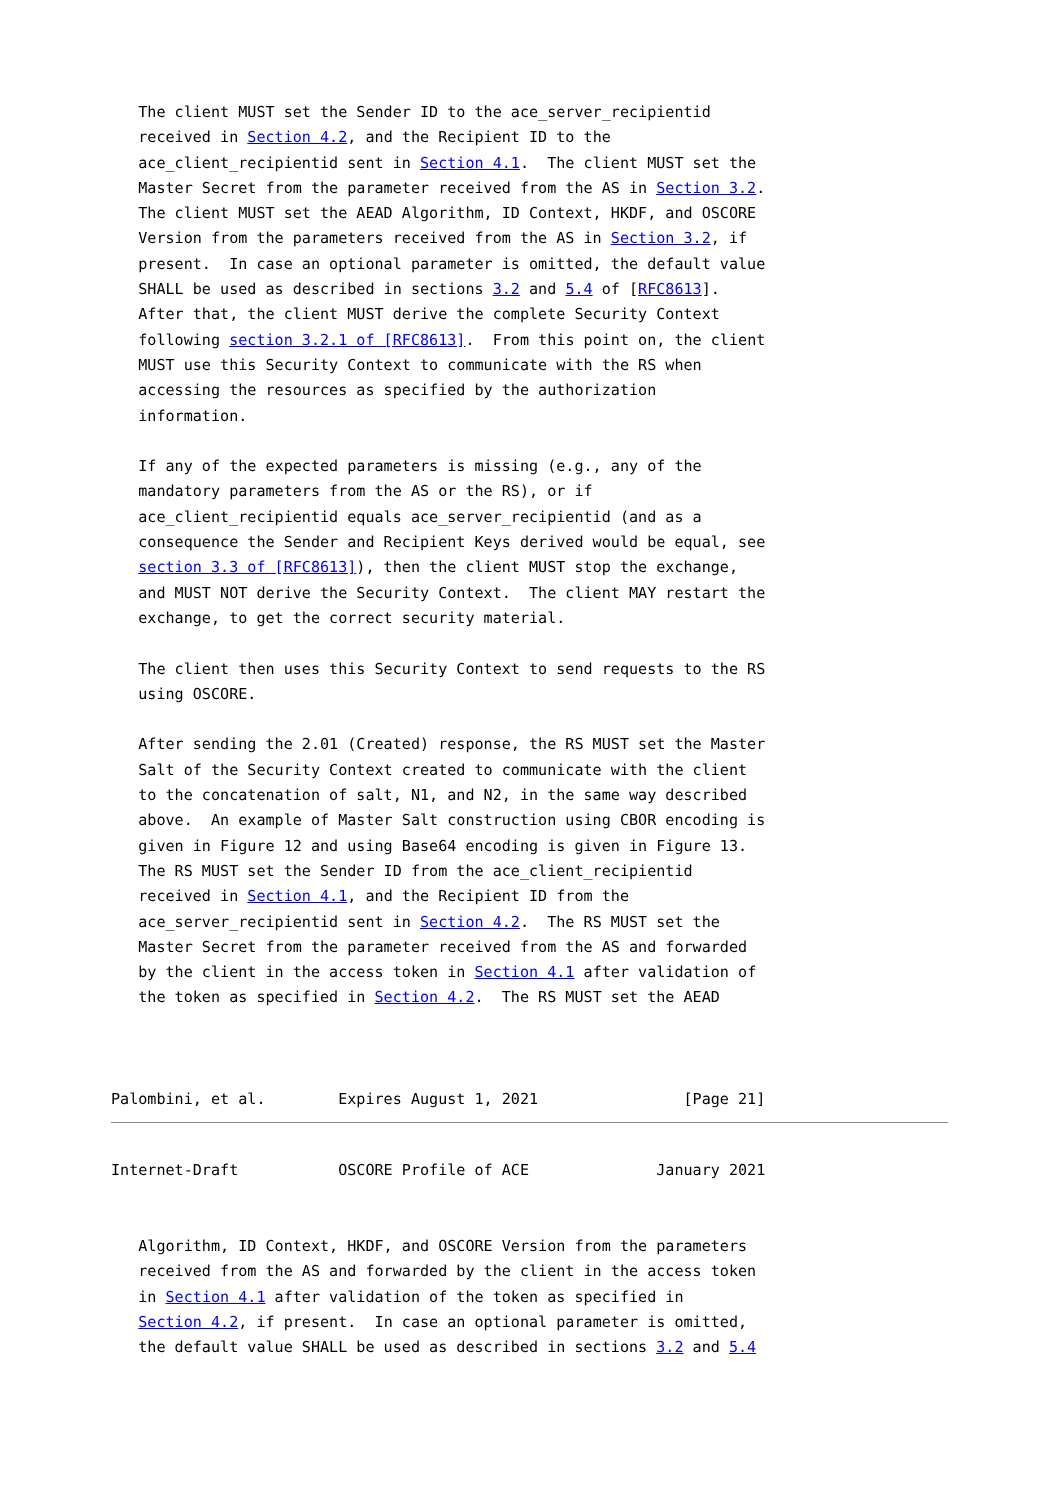The client MUST set the Sender ID to the ace_server_recipientid
   received in Section 4.2, and the Recipient ID to the
   ace_client_recipientid sent in Section 4.1.  The client MUST set the
   Master Secret from the parameter received from the AS in Section 3.2.
   The client MUST set the AEAD Algorithm, ID Context, HKDF, and OSCORE
   Version from the parameters received from the AS in Section 3.2, if
   present.  In case an optional parameter is omitted, the default value
   SHALL be used as described in sections 3.2 and 5.4 of [RFC8613].
   After that, the client MUST derive the complete Security Context
   following section 3.2.1 of [RFC8613].  From this point on, the client
   MUST use this Security Context to communicate with the RS when
   accessing the resources as specified by the authorization
   information.

   If any of the expected parameters is missing (e.g., any of the
   mandatory parameters from the AS or the RS), or if
   ace_client_recipientid equals ace_server_recipientid (and as a
   consequence the Sender and Recipient Keys derived would be equal, see
   section 3.3 of [RFC8613]), then the client MUST stop the exchange,
   and MUST NOT derive the Security Context.  The client MAY restart the
   exchange, to get the correct security material.

   The client then uses this Security Context to send requests to the RS
   using OSCORE.

   After sending the 2.01 (Created) response, the RS MUST set the Master
   Salt of the Security Context created to communicate with the client
   to the concatenation of salt, N1, and N2, in the same way described
   above.  An example of Master Salt construction using CBOR encoding is
   given in Figure 12 and using Base64 encoding is given in Figure 13.
   The RS MUST set the Sender ID from the ace_client_recipientid
   received in Section 4.1, and the Recipient ID from the
   ace_server_recipientid sent in Section 4.2.  The RS MUST set the
   Master Secret from the parameter received from the AS and forwarded
   by the client in the access token in Section 4.1 after validation of
   the token as specified in Section 4.2.  The RS MUST set the AEAD



Palombini, et al.        Expires August 1, 2021                [Page 21]
Internet-Draft           OSCORE Profile of ACE              January 2021


   Algorithm, ID Context, HKDF, and OSCORE Version from the parameters
   received from the AS and forwarded by the client in the access token
   in Section 4.1 after validation of the token as specified in
   Section 4.2, if present.  In case an optional parameter is omitted,
   the default value SHALL be used as described in sections 3.2 and 5.4